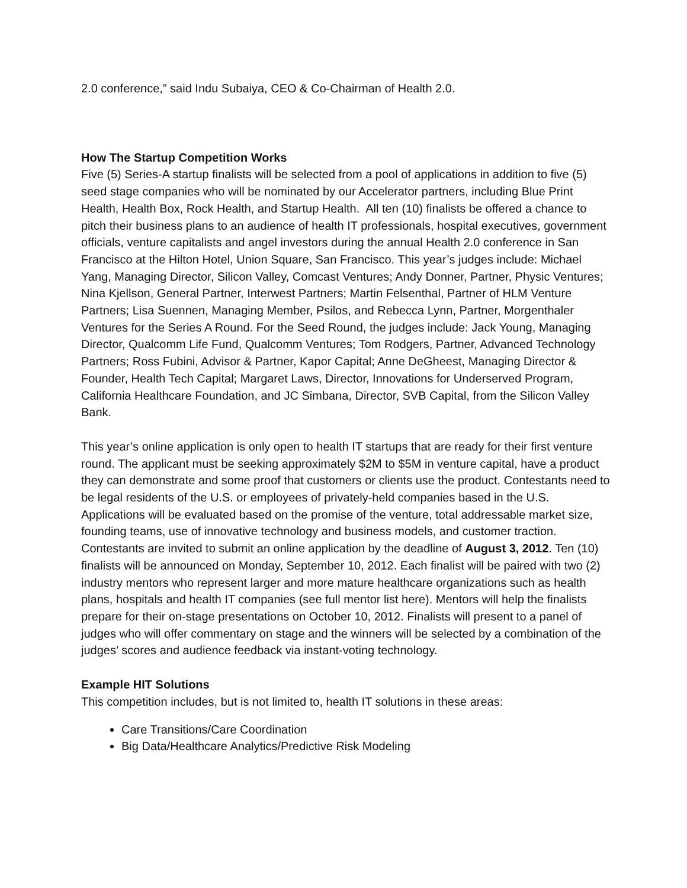2.0 conference,” said Indu Subaiya, CEO & Co-Chairman of Health 2.0.
How The Startup Competition Works
Five (5) Series-A startup finalists will be selected from a pool of applications in addition to five (5) seed stage companies who will be nominated by our Accelerator partners, including Blue Print Health, Health Box, Rock Health, and Startup Health. All ten (10) finalists be offered a chance to pitch their business plans to an audience of health IT professionals, hospital executives, government officials, venture capitalists and angel investors during the annual Health 2.0 conference in San Francisco at the Hilton Hotel, Union Square, San Francisco. This year’s judges include: Michael Yang, Managing Director, Silicon Valley, Comcast Ventures; Andy Donner, Partner, Physic Ventures; Nina Kjellson, General Partner, Interwest Partners; Martin Felsenthal, Partner of HLM Venture Partners; Lisa Suennen, Managing Member, Psilos, and Rebecca Lynn, Partner, Morgenthaler Ventures for the Series A Round. For the Seed Round, the judges include: Jack Young, Managing Director, Qualcomm Life Fund, Qualcomm Ventures; Tom Rodgers, Partner, Advanced Technology Partners; Ross Fubini, Advisor & Partner, Kapor Capital; Anne DeGheest, Managing Director & Founder, Health Tech Capital; Margaret Laws, Director, Innovations for Underserved Program, California Healthcare Foundation, and JC Simbana, Director, SVB Capital, from the Silicon Valley Bank.
This year’s online application is only open to health IT startups that are ready for their first venture round. The applicant must be seeking approximately $2M to $5M in venture capital, have a product they can demonstrate and some proof that customers or clients use the product. Contestants need to be legal residents of the U.S. or employees of privately-held companies based in the U.S. Applications will be evaluated based on the promise of the venture, total addressable market size, founding teams, use of innovative technology and business models, and customer traction. Contestants are invited to submit an online application by the deadline of August 3, 2012. Ten (10) finalists will be announced on Monday, September 10, 2012. Each finalist will be paired with two (2) industry mentors who represent larger and more mature healthcare organizations such as health plans, hospitals and health IT companies (see full mentor list here). Mentors will help the finalists prepare for their on-stage presentations on October 10, 2012. Finalists will present to a panel of judges who will offer commentary on stage and the winners will be selected by a combination of the judges’ scores and audience feedback via instant-voting technology.
Example HIT Solutions
This competition includes, but is not limited to, health IT solutions in these areas:
Care Transitions/Care Coordination
Big Data/Healthcare Analytics/Predictive Risk Modeling